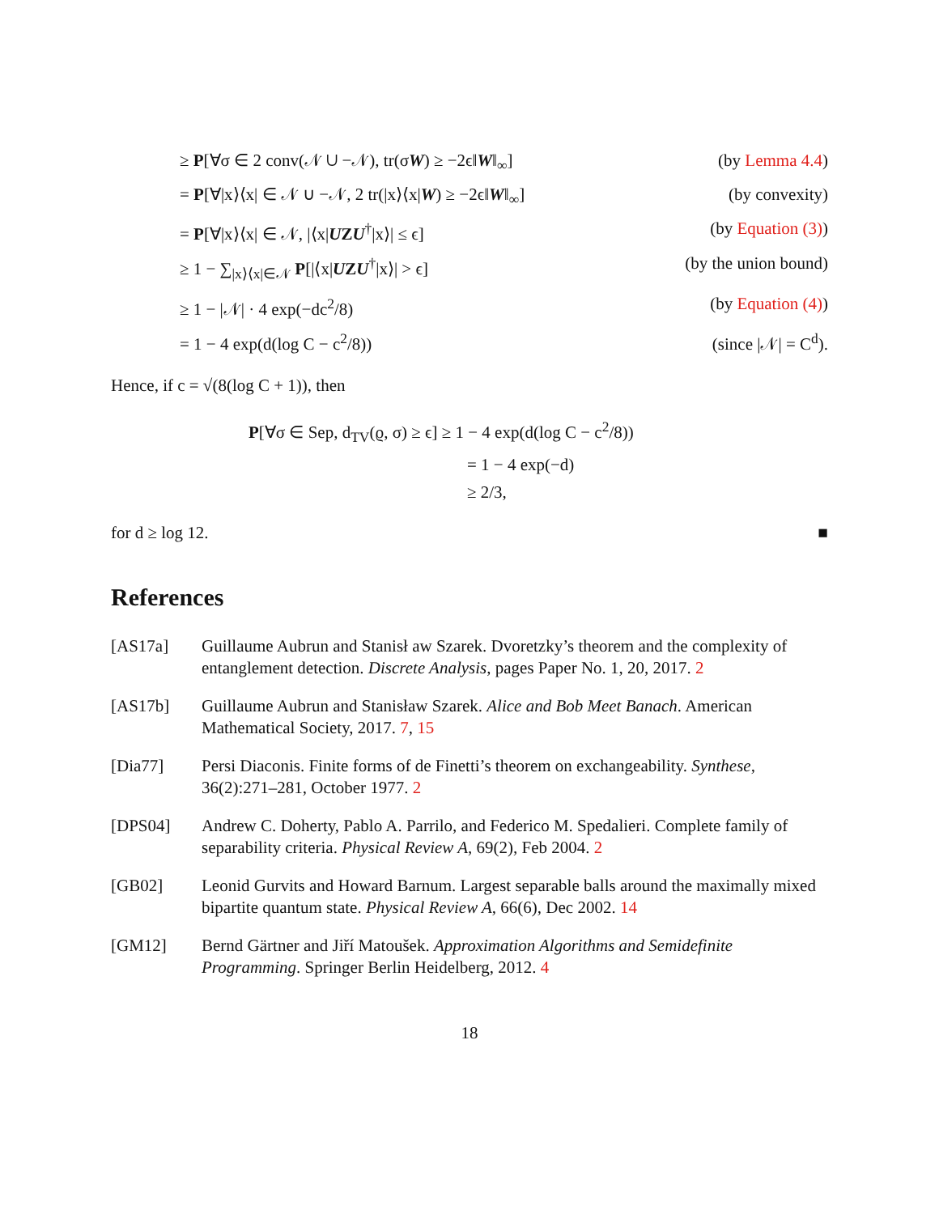≥ P[∀σ ∈ 2 conv(𝒩 ∪ −𝒩), tr(σW) ≥ −2ϵ‖W‖<sub>∞</sub>] (by Lemma 4.4)
= P[∀|x⟩⟨x| ∈ 𝒩 ∪ −𝒩, 2 tr(|x⟩⟨x|W) ≥ −2ϵ‖W‖<sub>∞</sub>] (by convexity)
= P[∀|x⟩⟨x| ∈ 𝒩, |⟨x|UZU<sup>†</sup>|x⟩| ≤ ϵ] (by Equation (3))
≥ 1 − ∑<sub>|x⟩⟨x|∈𝒩</sub> P[|⟨x|UZU<sup>†</sup>|x⟩| > ϵ] (by the union bound)
≥ 1 − |𝒩| · 4 exp(−dc<sup>2</sup>/8) (by Equation (4))
= 1 − 4 exp(d(log C − c<sup>2</sup>/8)) (since |𝒩| = C<sup>d</sup>).
Hence, if c = √(8(log C + 1)), then
P[∀σ ∈ Sep, d<sub>TV</sub>(ϱ, σ) ≥ ϵ] ≥ 1 − 4 exp(d(log C − c<sup>2</sup>/8))
= 1 − 4 exp(−d)
≥ 2/3,
for d ≥ log 12. ■
References
[AS17a] Guillaume Aubrun and Stanisł aw Szarek. Dvoretzky’s theorem and the complexity of entanglement detection. Discrete Analysis, pages Paper No. 1, 20, 2017. 2
[AS17b] Guillaume Aubrun and Stanisław Szarek. Alice and Bob Meet Banach. American Mathematical Society, 2017. 7, 15
[Dia77] Persi Diaconis. Finite forms of de Finetti’s theorem on exchangeability. Synthese, 36(2):271–281, October 1977. 2
[DPS04] Andrew C. Doherty, Pablo A. Parrilo, and Federico M. Spedalieri. Complete family of separability criteria. Physical Review A, 69(2), Feb 2004. 2
[GB02] Leonid Gurvits and Howard Barnum. Largest separable balls around the maximally mixed bipartite quantum state. Physical Review A, 66(6), Dec 2002. 14
[GM12] Bernd Gärtner and Jiří Matoušek. Approximation Algorithms and Semidefinite Programming. Springer Berlin Heidelberg, 2012. 4
18